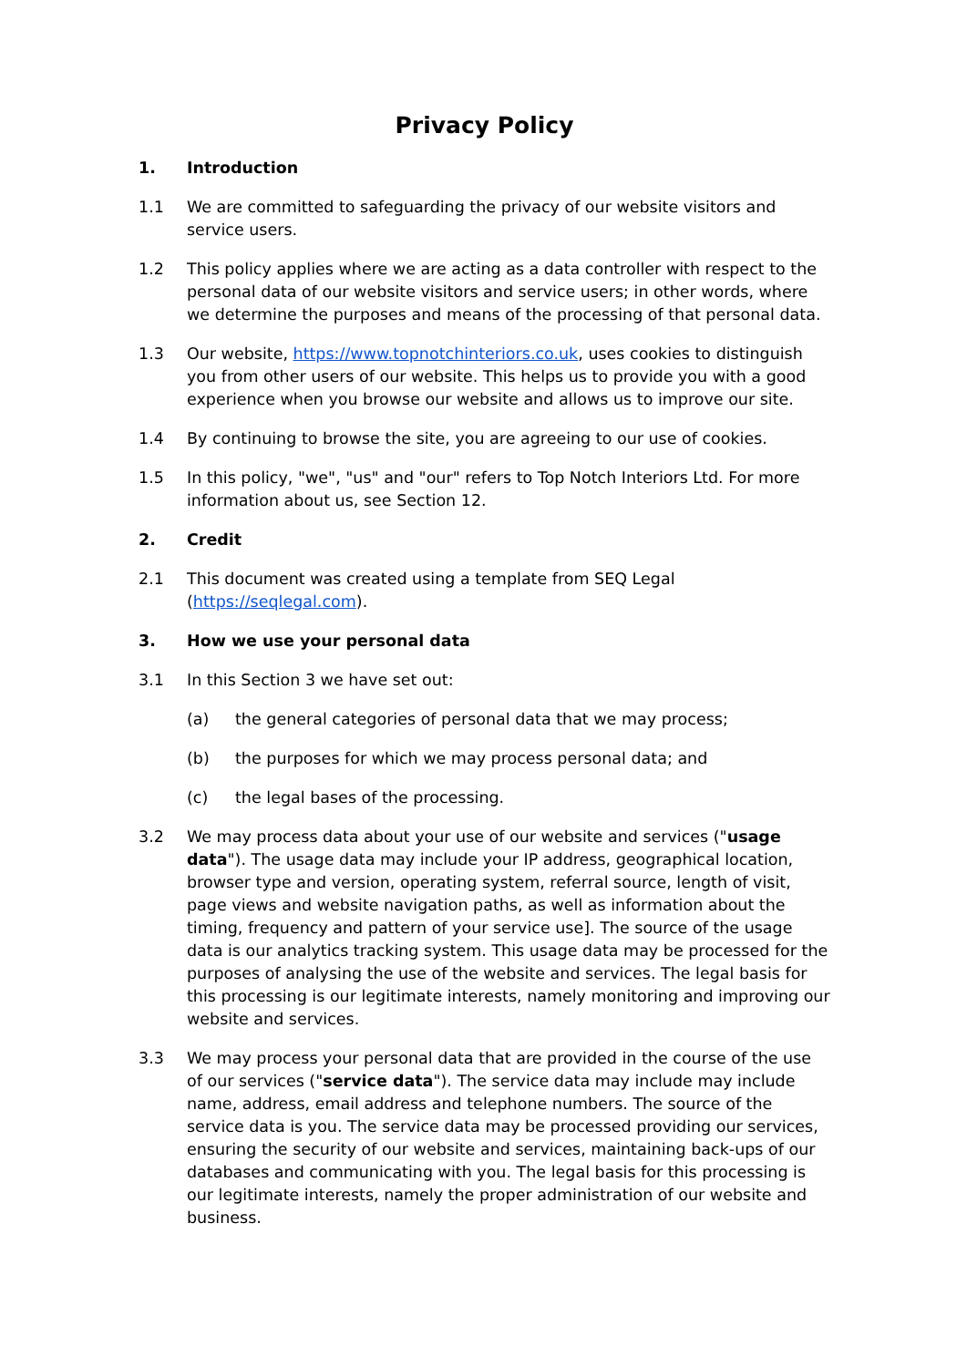Privacy Policy
1. Introduction
1.1 We are committed to safeguarding the privacy of our website visitors and service users.
1.2 This policy applies where we are acting as a data controller with respect to the personal data of our website visitors and service users; in other words, where we determine the purposes and means of the processing of that personal data.
1.3 Our website, https://www.topnotchinteriors.co.uk, uses cookies to distinguish you from other users of our website. This helps us to provide you with a good experience when you browse our website and allows us to improve our site.
1.4 By continuing to browse the site, you are agreeing to our use of cookies.
1.5 In this policy, "we", "us" and "our" refers to Top Notch Interiors Ltd. For more information about us, see Section 12.
2. Credit
2.1 This document was created using a template from SEQ Legal (https://seqlegal.com).
3. How we use your personal data
3.1 In this Section 3 we have set out:
(a) the general categories of personal data that we may process;
(b) the purposes for which we may process personal data; and
(c) the legal bases of the processing.
3.2 We may process data about your use of our website and services ("usage data"). The usage data may include your IP address, geographical location, browser type and version, operating system, referral source, length of visit, page views and website navigation paths, as well as information about the timing, frequency and pattern of your service use]. The source of the usage data is our analytics tracking system. This usage data may be processed for the purposes of analysing the use of the website and services. The legal basis for this processing is our legitimate interests, namely monitoring and improving our website and services.
3.3 We may process your personal data that are provided in the course of the use of our services ("service data"). The service data may include may include name, address, email address and telephone numbers. The source of the service data is you. The service data may be processed providing our services, ensuring the security of our website and services, maintaining back-ups of our databases and communicating with you. The legal basis for this processing is our legitimate interests, namely the proper administration of our website and business.